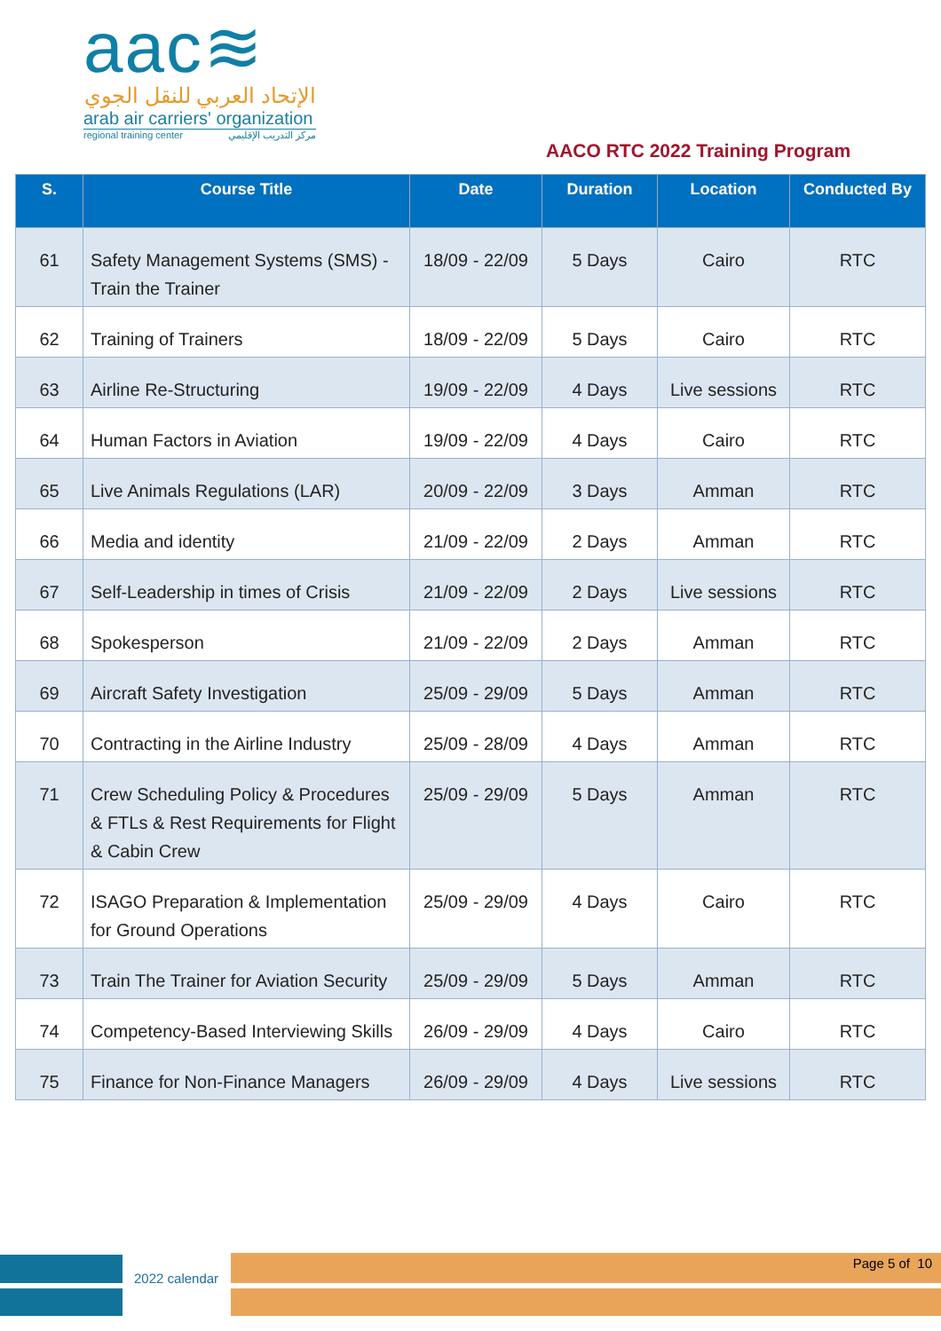aac≋
الإتحاد العربي للنقل الجوي
arab air carriers' organization
regional training center مركز التدريب الإقليمي
AACO RTC 2022 Training Program
| S. | Course Title | Date | Duration | Location | Conducted By |
| --- | --- | --- | --- | --- | --- |
| 61 | Safety Management Systems (SMS) - Train the Trainer | 18/09 - 22/09 | 5 Days | Cairo | RTC |
| 62 | Training of Trainers | 18/09 - 22/09 | 5 Days | Cairo | RTC |
| 63 | Airline Re-Structuring | 19/09 - 22/09 | 4 Days | Live sessions | RTC |
| 64 | Human Factors in Aviation | 19/09 - 22/09 | 4 Days | Cairo | RTC |
| 65 | Live Animals Regulations (LAR) | 20/09 - 22/09 | 3 Days | Amman | RTC |
| 66 | Media and identity | 21/09 - 22/09 | 2 Days | Amman | RTC |
| 67 | Self-Leadership in times of Crisis | 21/09 - 22/09 | 2 Days | Live sessions | RTC |
| 68 | Spokesperson | 21/09 - 22/09 | 2 Days | Amman | RTC |
| 69 | Aircraft Safety Investigation | 25/09 - 29/09 | 5 Days | Amman | RTC |
| 70 | Contracting in the Airline Industry | 25/09 - 28/09 | 4 Days | Amman | RTC |
| 71 | Crew Scheduling Policy & Procedures & FTLs & Rest Requirements for Flight & Cabin Crew | 25/09 - 29/09 | 5 Days | Amman | RTC |
| 72 | ISAGO Preparation & Implementation for Ground Operations | 25/09 - 29/09 | 4 Days | Cairo | RTC |
| 73 | Train The Trainer for Aviation Security | 25/09 - 29/09 | 5 Days | Amman | RTC |
| 74 | Competency-Based Interviewing Skills | 26/09 - 29/09 | 4 Days | Cairo | RTC |
| 75 | Finance for Non-Finance Managers | 26/09 - 29/09 | 4 Days | Live sessions | RTC |
2022 calendar
Page 5 of 10